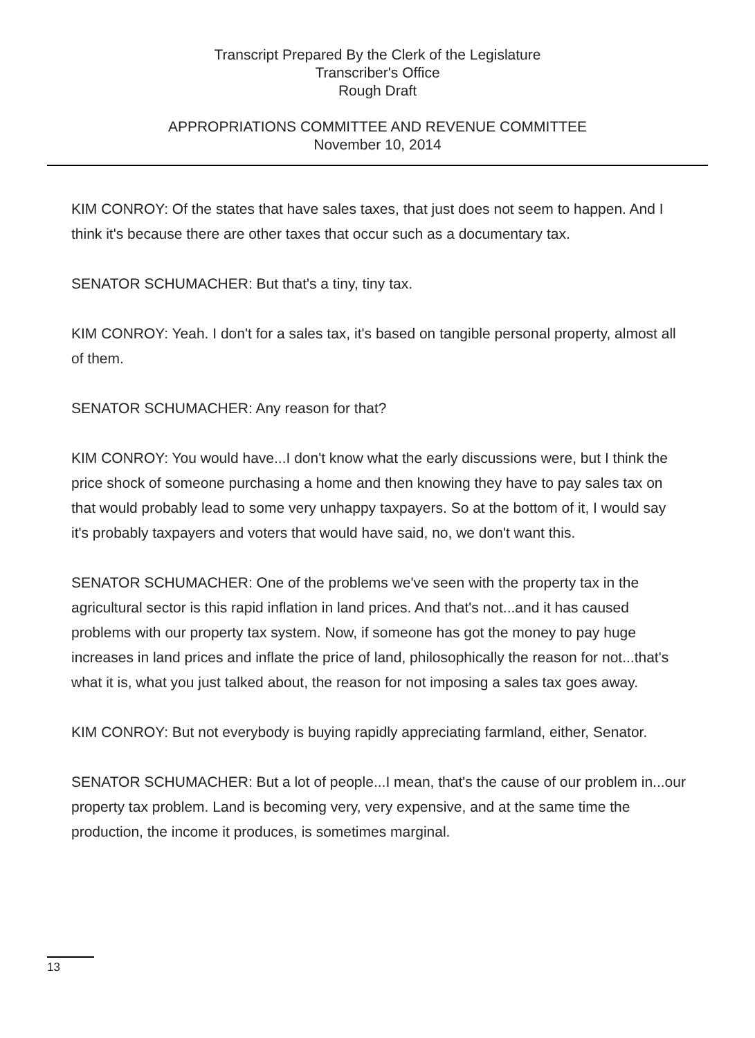Transcript Prepared By the Clerk of the Legislature
Transcriber's Office
Rough Draft
APPROPRIATIONS COMMITTEE AND REVENUE COMMITTEE
November 10, 2014
KIM CONROY: Of the states that have sales taxes, that just does not seem to happen. And I think it's because there are other taxes that occur such as a documentary tax.
SENATOR SCHUMACHER: But that's a tiny, tiny tax.
KIM CONROY: Yeah. I don't for a sales tax, it's based on tangible personal property, almost all of them.
SENATOR SCHUMACHER: Any reason for that?
KIM CONROY: You would have...I don't know what the early discussions were, but I think the price shock of someone purchasing a home and then knowing they have to pay sales tax on that would probably lead to some very unhappy taxpayers. So at the bottom of it, I would say it's probably taxpayers and voters that would have said, no, we don't want this.
SENATOR SCHUMACHER: One of the problems we've seen with the property tax in the agricultural sector is this rapid inflation in land prices. And that's not...and it has caused problems with our property tax system. Now, if someone has got the money to pay huge increases in land prices and inflate the price of land, philosophically the reason for not...that's what it is, what you just talked about, the reason for not imposing a sales tax goes away.
KIM CONROY: But not everybody is buying rapidly appreciating farmland, either, Senator.
SENATOR SCHUMACHER: But a lot of people...I mean, that's the cause of our problem in...our property tax problem. Land is becoming very, very expensive, and at the same time the production, the income it produces, is sometimes marginal.
13